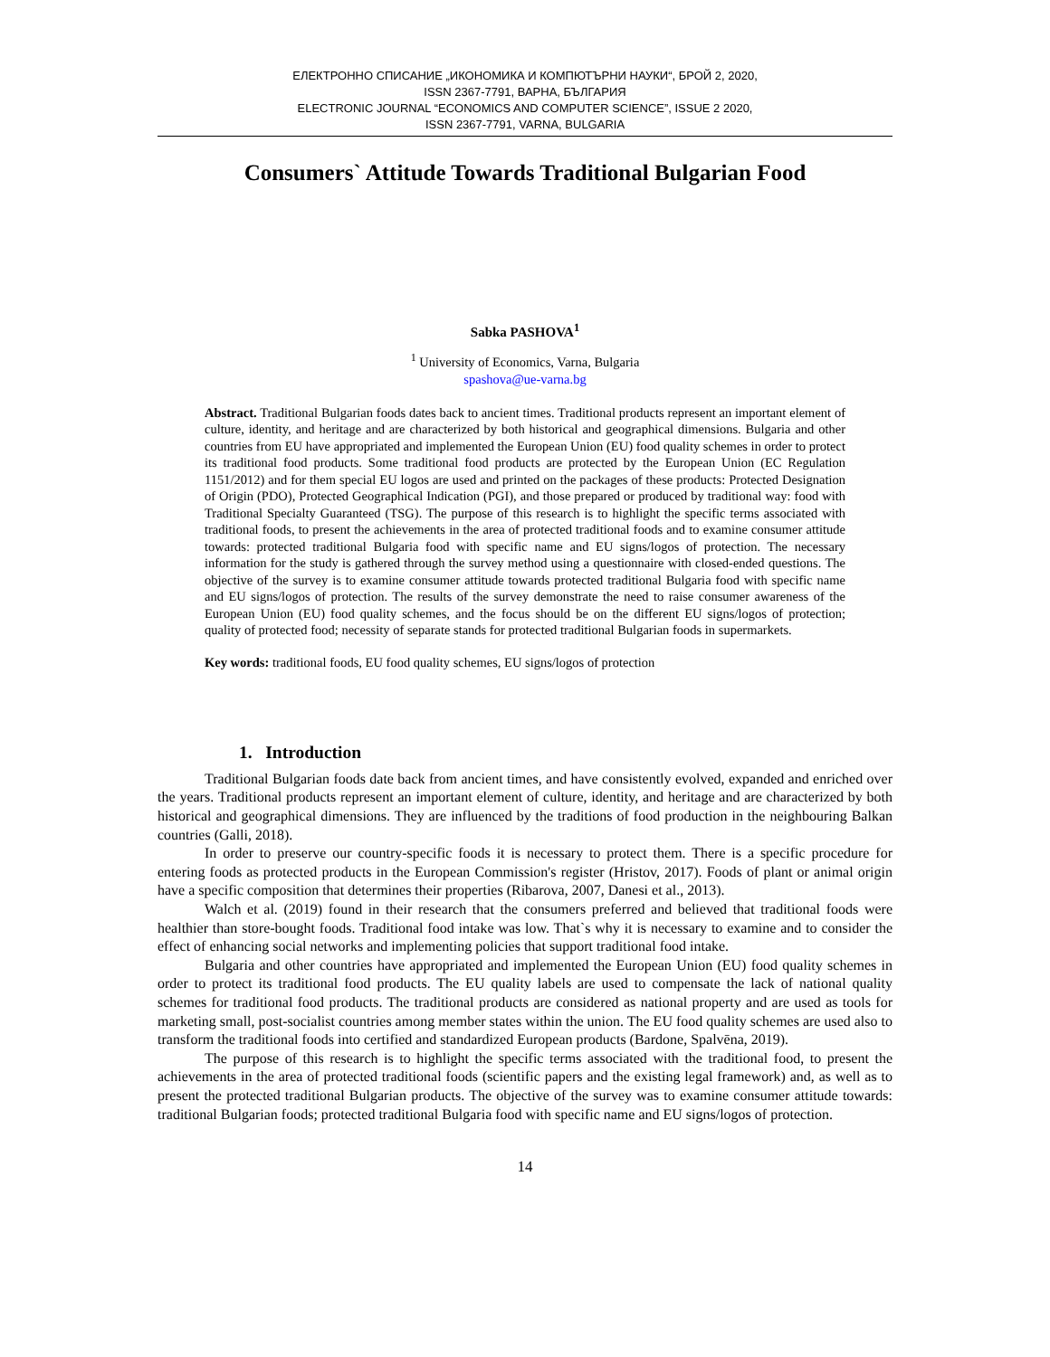ЕЛЕКТРОННО СПИСАНИЕ „ИКОНОМИКА И КОМПЮТЪРНИ НАУКИ“, БРОЙ 2, 2020,
ISSN 2367-7791, ВАРНА, БЪЛГАРИЯ
ELECTRONIC JOURNAL “ECONOMICS AND COMPUTER SCIENCE”, ISSUE 2 2020,
ISSN 2367-7791, VARNA, BULGARIA
Consumers` Attitude Towards Traditional Bulgarian Food
Sabka PASHOVA<sup>1</sup>
<sup>1</sup> University of Economics, Varna, Bulgaria
spashova@ue-varna.bg
Abstract. Traditional Bulgarian foods dates back to ancient times. Traditional products represent an important element of culture, identity, and heritage and are characterized by both historical and geographical dimensions. Bulgaria and other countries from EU have appropriated and implemented the European Union (EU) food quality schemes in order to protect its traditional food products. Some traditional food products are protected by the European Union (EC Regulation 1151/2012) and for them special EU logos are used and printed on the packages of these products: Protected Designation of Origin (PDO), Protected Geographical Indication (PGI), and those prepared or produced by traditional way: food with Traditional Specialty Guaranteed (TSG). The purpose of this research is to highlight the specific terms associated with traditional foods, to present the achievements in the area of protected traditional foods and to examine consumer attitude towards: protected traditional Bulgaria food with specific name and EU signs/logos of protection. The necessary information for the study is gathered through the survey method using a questionnaire with closed-ended questions. The objective of the survey is to examine consumer attitude towards protected traditional Bulgaria food with specific name and EU signs/logos of protection. The results of the survey demonstrate the need to raise consumer awareness of the European Union (EU) food quality schemes, and the focus should be on the different EU signs/logos of protection; quality of protected food; necessity of separate stands for protected traditional Bulgarian foods in supermarkets.
Key words: traditional foods, EU food quality schemes, EU signs/logos of protection
1. Introduction
Traditional Bulgarian foods date back from ancient times, and have consistently evolved, expanded and enriched over the years. Traditional products represent an important element of culture, identity, and heritage and are characterized by both historical and geographical dimensions. They are influenced by the traditions of food production in the neighbouring Balkan countries (Galli, 2018).
In order to preserve our country-specific foods it is necessary to protect them. There is a specific procedure for entering foods as protected products in the European Commission's register (Hristov, 2017). Foods of plant or animal origin have a specific composition that determines their properties (Ribarova, 2007, Danesi et al., 2013).
Walch et al. (2019) found in their research that the consumers preferred and believed that traditional foods were healthier than store-bought foods. Traditional food intake was low. That`s why it is necessary to examine and to consider the effect of enhancing social networks and implementing policies that support traditional food intake.
Bulgaria and other countries have appropriated and implemented the European Union (EU) food quality schemes in order to protect its traditional food products. The EU quality labels are used to compensate the lack of national quality schemes for traditional food products. The traditional products are considered as national property and are used as tools for marketing small, post-socialist countries among member states within the union. The EU food quality schemes are used also to transform the traditional foods into certified and standardized European products (Bardone, Spalvēna, 2019).
The purpose of this research is to highlight the specific terms associated with the traditional food, to present the achievements in the area of protected traditional foods (scientific papers and the existing legal framework) and, as well as to present the protected traditional Bulgarian products. The objective of the survey was to examine consumer attitude towards: traditional Bulgarian foods; protected traditional Bulgaria food with specific name and EU signs/logos of protection.
14